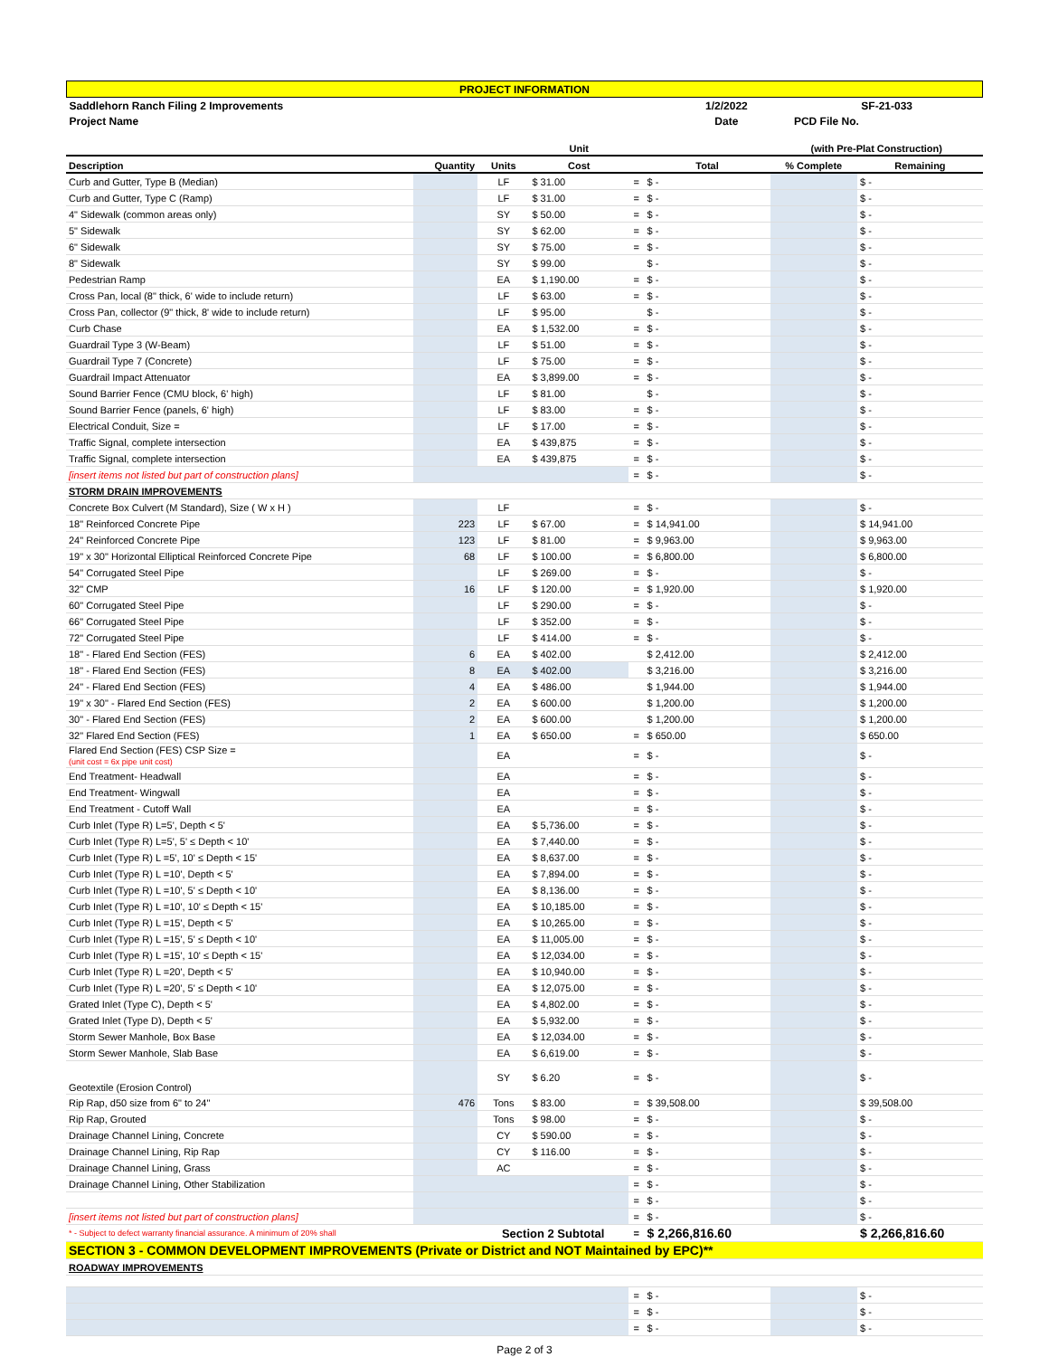| PROJECT INFORMATION | | |
| Saddlehorn Ranch Filing 2 Improvements | 1/2/2022 | SF-21-033 |
| Project Name | Date | PCD File No. |
| | | | Unit | | | (with Pre-Plat Construction) | |
| --- | --- | --- | --- | --- | --- | --- | --- |
| Description | Quantity | Units | Cost | | Total | % Complete | Remaining |
| Curb and Gutter, Type B (Median) | | LF | $ 31.00 | = | $ - | | $ - |
| Curb and Gutter, Type C (Ramp) | | LF | $ 31.00 | = | $ - | | $ - |
| 4" Sidewalk (common areas only) | | SY | $ 50.00 | = | $ - | | $ - |
| 5" Sidewalk | | SY | $ 62.00 | = | $ - | | $ - |
| 6" Sidewalk | | SY | $ 75.00 | = | $ - | | $ - |
| 8" Sidewalk | | SY | $ 99.00 | | $ - | | $ - |
| Pedestrian Ramp | | EA | $ 1,190.00 | = | $ - | | $ - |
| Cross Pan, local (8" thick, 6' wide to include return) | | LF | $ 63.00 | = | $ - | | $ - |
| Cross Pan, collector (9" thick, 8' wide to include return) | | LF | $ 95.00 | | $ - | | $ - |
| Curb Chase | | EA | $ 1,532.00 | = | $ - | | $ - |
| Guardrail Type 3 (W-Beam) | | LF | $ 51.00 | = | $ - | | $ - |
| Guardrail Type 7 (Concrete) | | LF | $ 75.00 | = | $ - | | $ - |
| Guardrail Impact Attenuator | | EA | $ 3,899.00 | = | $ - | | $ - |
| Sound Barrier Fence (CMU block, 6' high) | | LF | $ 81.00 | | $ - | | $ - |
| Sound Barrier Fence (panels, 6' high) | | LF | $ 83.00 | = | $ - | | $ - |
| Electrical Conduit, Size = | | LF | $ 17.00 | = | $ - | | $ - |
| Traffic Signal, complete intersection | | EA | $ 439,875 | = | $ - | | $ - |
| Traffic Signal, complete intersection | | EA | $ 439,875 | = | $ - | | $ - |
| [insert items not listed but part of construction plans] | | | | = | $ - | | $ - |
| STORM DRAIN IMPROVEMENTS | | | | | | | |
| Concrete Box Culvert (M Standard), Size ( W x H ) | | LF | | = | $ - | | $ - |
| 18" Reinforced Concrete Pipe | 223 | LF | $ 67.00 | = | $ 14,941.00 | | $ 14,941.00 |
| 24" Reinforced Concrete Pipe | 123 | LF | $ 81.00 | = | $ 9,963.00 | | $ 9,963.00 |
| 19" x 30" Horizontal Elliptical Reinforced Concrete Pipe | 68 | LF | $ 100.00 | = | $ 6,800.00 | | $ 6,800.00 |
| 54" Corrugated Steel Pipe | | LF | $ 269.00 | = | $ - | | $ - |
| 32" CMP | 16 | LF | $ 120.00 | = | $ 1,920.00 | | $ 1,920.00 |
| 60" Corrugated Steel Pipe | | LF | $ 290.00 | = | $ - | | $ - |
| 66" Corrugated Steel Pipe | | LF | $ 352.00 | = | $ - | | $ - |
| 72" Corrugated Steel Pipe | | LF | $ 414.00 | = | $ - | | $ - |
| 18" - Flared End Section (FES) | 6 | EA | $ 402.00 | | $ 2,412.00 | | $ 2,412.00 |
| 18" - Flared End Section (FES) | 8 | EA | $ 402.00 | | $ 3,216.00 | | $ 3,216.00 |
| 24" - Flared End Section (FES) | 4 | EA | $ 486.00 | | $ 1,944.00 | | $ 1,944.00 |
| 19" x 30" - Flared End Section (FES) | 2 | EA | $ 600.00 | | $ 1,200.00 | | $ 1,200.00 |
| 30" - Flared End Section (FES) | 2 | EA | $ 600.00 | | $ 1,200.00 | | $ 1,200.00 |
| 32" Flared End Section (FES) | 1 | EA | $ 650.00 | = | $ 650.00 | | $ 650.00 |
| Flared End Section (FES) CSP Size = (unit cost = 6x pipe unit cost) | | EA | | = | $ - | | $ - |
| End Treatment- Headwall | | EA | | = | $ - | | $ - |
| End Treatment- Wingwall | | EA | | = | $ - | | $ - |
| End Treatment - Cutoff Wall | | EA | | = | $ - | | $ - |
| Curb Inlet (Type R) L=5', Depth < 5' | | EA | $ 5,736.00 | = | $ - | | $ - |
| Curb Inlet (Type R) L=5', 5' ≤ Depth < 10' | | EA | $ 7,440.00 | = | $ - | | $ - |
| Curb Inlet (Type R) L =5', 10' ≤ Depth < 15' | | EA | $ 8,637.00 | = | $ - | | $ - |
| Curb Inlet (Type R) L =10', Depth < 5' | | EA | $ 7,894.00 | = | $ - | | $ - |
| Curb Inlet (Type R) L =10', 5' ≤ Depth < 10' | | EA | $ 8,136.00 | = | $ - | | $ - |
| Curb Inlet (Type R) L =10', 10' ≤ Depth < 15' | | EA | $ 10,185.00 | = | $ - | | $ - |
| Curb Inlet (Type R) L =15', Depth < 5' | | EA | $ 10,265.00 | = | $ - | | $ - |
| Curb Inlet (Type R) L =15', 5' ≤ Depth < 10' | | EA | $ 11,005.00 | = | $ - | | $ - |
| Curb Inlet (Type R) L =15', 10' ≤ Depth < 15' | | EA | $ 12,034.00 | = | $ - | | $ - |
| Curb Inlet (Type R) L =20', Depth < 5' | | EA | $ 10,940.00 | = | $ - | | $ - |
| Curb Inlet (Type R) L =20', 5' ≤ Depth < 10' | | EA | $ 12,075.00 | = | $ - | | $ - |
| Grated Inlet (Type C), Depth < 5' | | EA | $ 4,802.00 | = | $ - | | $ - |
| Grated Inlet (Type D), Depth < 5' | | EA | $ 5,932.00 | = | $ - | | $ - |
| Storm Sewer Manhole, Box Base | | EA | $ 12,034.00 | = | $ - | | $ - |
| Storm Sewer Manhole, Slab Base | | EA | $ 6,619.00 | = | $ - | | $ - |
| Geotextile (Erosion Control) | | SY | $ 6.20 | = | $ - | | $ - |
| Rip Rap, d50 size from 6" to 24" | 476 | Tons | $ 83.00 | = | $ 39,508.00 | | $ 39,508.00 |
| Rip Rap, Grouted | | Tons | $ 98.00 | = | $ - | | $ - |
| Drainage Channel Lining, Concrete | | CY | $ 590.00 | = | $ - | | $ - |
| Drainage Channel Lining, Rip Rap | | CY | $ 116.00 | = | $ - | | $ - |
| Drainage Channel Lining, Grass | | AC | | = | $ - | | $ - |
| Drainage Channel Lining, Other Stabilization | | | | = | $ - | | $ - |
| | | | | = | $ - | | $ - |
| [insert items not listed but part of construction plans] | | | | = | $ - | | $ - |
| * - Subject to defect warranty financial assurance. A minimum of 20% shall | | Section 2 Subtotal | | = | $ 2,266,816.60 | | $ 2,266,816.60 |
| SECTION 3 - COMMON DEVELOPMENT IMPROVEMENTS (Private or District and NOT Maintained by EPC)** | | | | | | | |
| ROADWAY IMPROVEMENTS | | | | | | | |
| | | | | = | $ - | | $ - |
| | | | | = | $ - | | $ - |
| | | | | = | $ - | | $ - |
Page 2 of 3